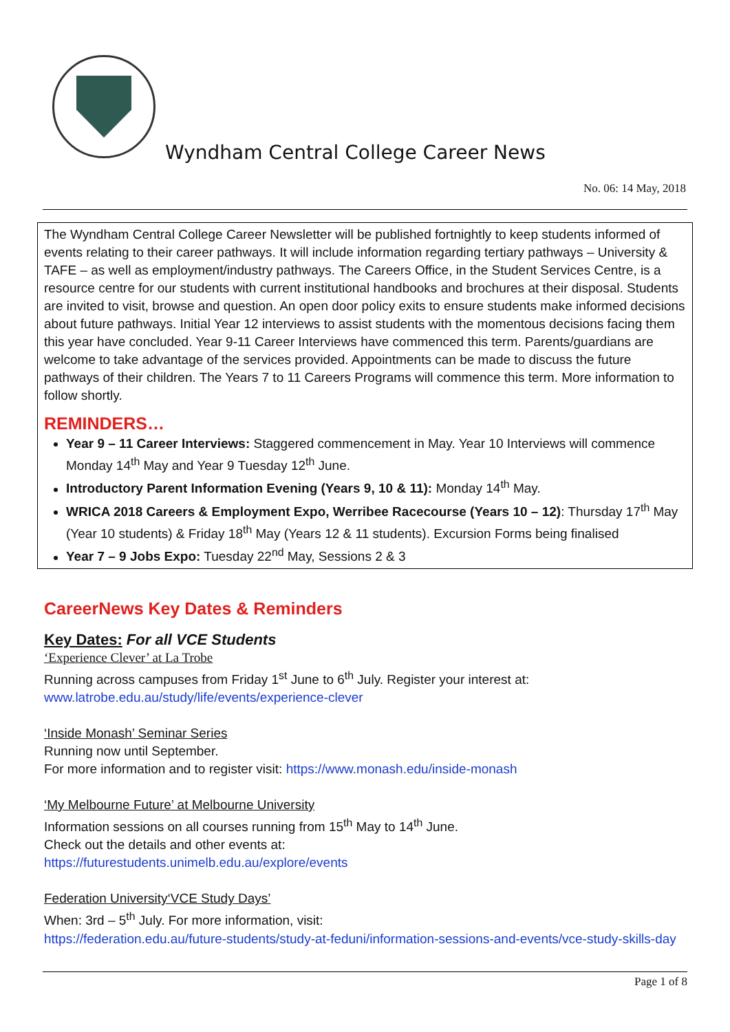Wyndham Central College Career News
No. 06: 14 May, 2018
The Wyndham Central College Career Newsletter will be published fortnightly to keep students informed of events relating to their career pathways. It will include information regarding tertiary pathways – University & TAFE – as well as employment/industry pathways. The Careers Office, in the Student Services Centre, is a resource centre for our students with current institutional handbooks and brochures at their disposal. Students are invited to visit, browse and question. An open door policy exits to ensure students make informed decisions about future pathways. Initial Year 12 interviews to assist students with the momentous decisions facing them this year have concluded. Year 9-11 Career Interviews have commenced this term. Parents/guardians are welcome to take advantage of the services provided. Appointments can be made to discuss the future pathways of their children. The Years 7 to 11 Careers Programs will commence this term. More information to follow shortly.
REMINDERS…
Year 9 – 11 Career Interviews: Staggered commencement in May. Year 10 Interviews will commence Monday 14<sup>th</sup> May and Year 9 Tuesday 12<sup>th</sup> June.
Introductory Parent Information Evening (Years 9, 10 & 11): Monday 14<sup>th</sup> May.
WRICA 2018 Careers & Employment Expo, Werribee Racecourse (Years 10 – 12): Thursday 17<sup>th</sup> May (Year 10 students) & Friday 18<sup>th</sup> May (Years 12 & 11 students). Excursion Forms being finalised
Year 7 – 9 Jobs Expo: Tuesday 22<sup>nd</sup> May, Sessions 2 & 3
CareerNews Key Dates & Reminders
Key Dates: For all VCE Students
‘Experience Clever’ at La Trobe
Running across campuses from Friday 1<sup>st</sup> June to 6<sup>th</sup> July. Register your interest at:
www.latrobe.edu.au/study/life/events/experience-clever
‘Inside Monash’ Seminar Series
Running now until September.
For more information and to register visit: https://www.monash.edu/inside-monash
‘My Melbourne Future’ at Melbourne University
Information sessions on all courses running from 15<sup>th</sup> May to 14<sup>th</sup> June.
Check out the details and other events at:
https://futurestudents.unimelb.edu.au/explore/events
Federation University‘VCE Study Days’
When: 3rd – 5<sup>th</sup> July. For more information, visit:
https://federation.edu.au/future-students/study-at-feduni/information-sessions-and-events/vce-study-skills-day
Page 1 of 8